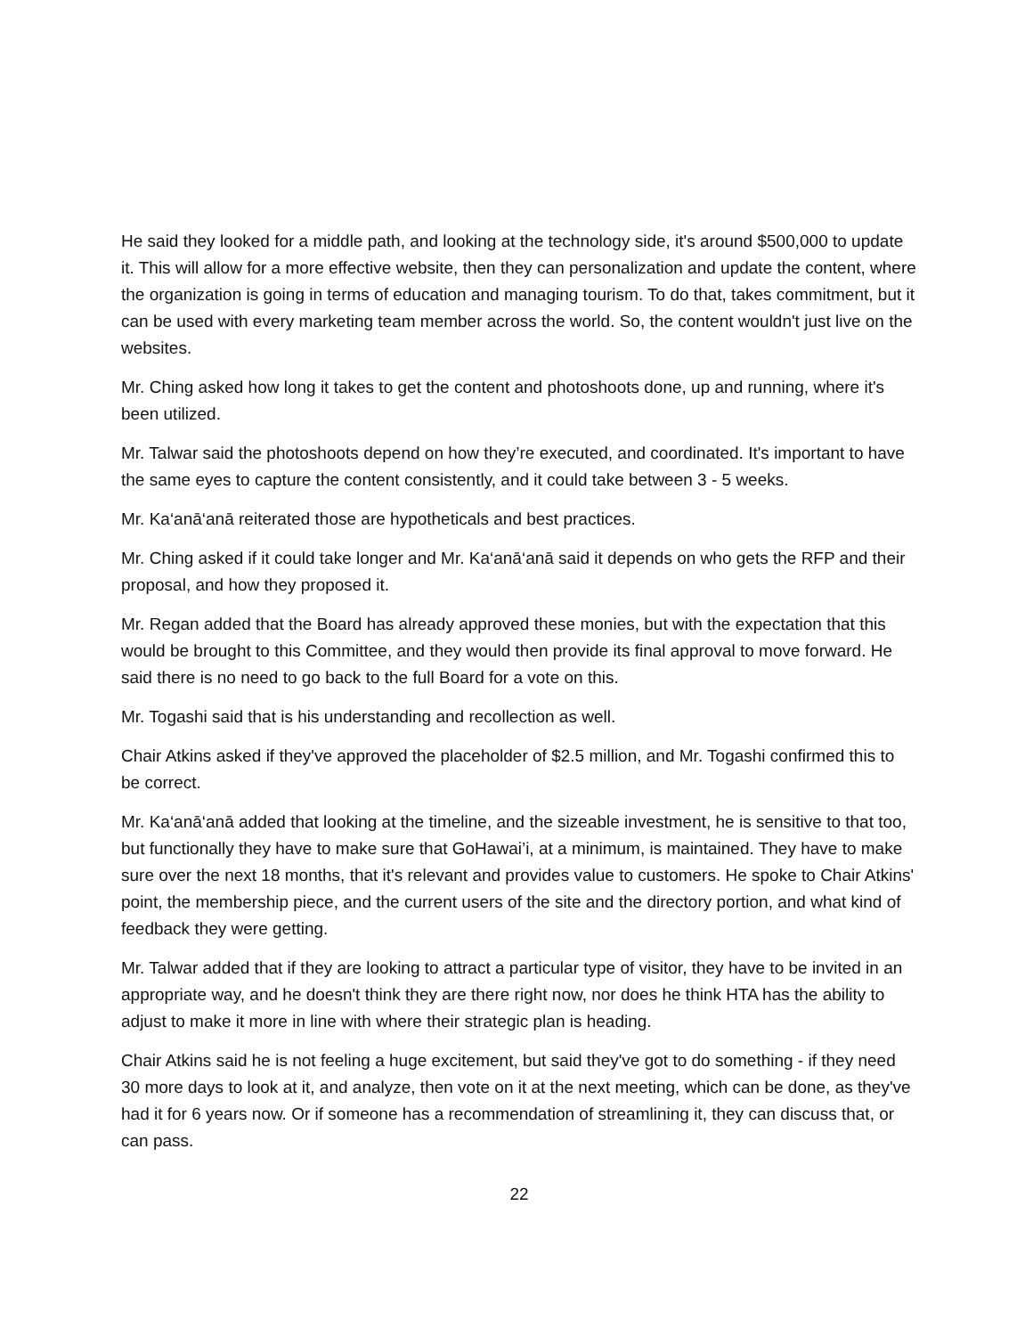He said they looked for a middle path, and looking at the technology side, it's around $500,000 to update it. This will allow for a more effective website, then they can personalization and update the content, where the organization is going in terms of education and managing tourism. To do that, takes commitment, but it can be used with every marketing team member across the world. So, the content wouldn't just live on the websites.
Mr. Ching asked how long it takes to get the content and photoshoots done, up and running, where it's been utilized.
Mr. Talwar said the photoshoots depend on how they’re executed, and coordinated. It's important to have the same eyes to capture the content consistently, and it could take between 3 - 5 weeks.
Mr. Ka‘anā‘anā reiterated those are hypotheticals and best practices.
Mr. Ching asked if it could take longer and Mr. Ka‘anā‘anā said it depends on who gets the RFP and their proposal, and how they proposed it.
Mr. Regan added that the Board has already approved these monies, but with the expectation that this would be brought to this Committee, and they would then provide its final approval to move forward. He said there is no need to go back to the full Board for a vote on this.
Mr. Togashi said that is his understanding and recollection as well.
Chair Atkins asked if they've approved the placeholder of $2.5 million, and Mr. Togashi confirmed this to be correct.
Mr. Ka‘anā‘anā added that looking at the timeline, and the sizeable investment, he is sensitive to that too, but functionally they have to make sure that GoHawai’i, at a minimum, is maintained. They have to make sure over the next 18 months, that it's relevant and provides value to customers. He spoke to Chair Atkins' point, the membership piece, and the current users of the site and the directory portion, and what kind of feedback they were getting.
Mr. Talwar added that if they are looking to attract a particular type of visitor, they have to be invited in an appropriate way, and he doesn't think they are there right now, nor does he think HTA has the ability to adjust to make it more in line with where their strategic plan is heading.
Chair Atkins said he is not feeling a huge excitement, but said they've got to do something - if they need 30 more days to look at it, and analyze, then vote on it at the next meeting, which can be done, as they've had it for 6 years now. Or if someone has a recommendation of streamlining it, they can discuss that, or can pass.
22